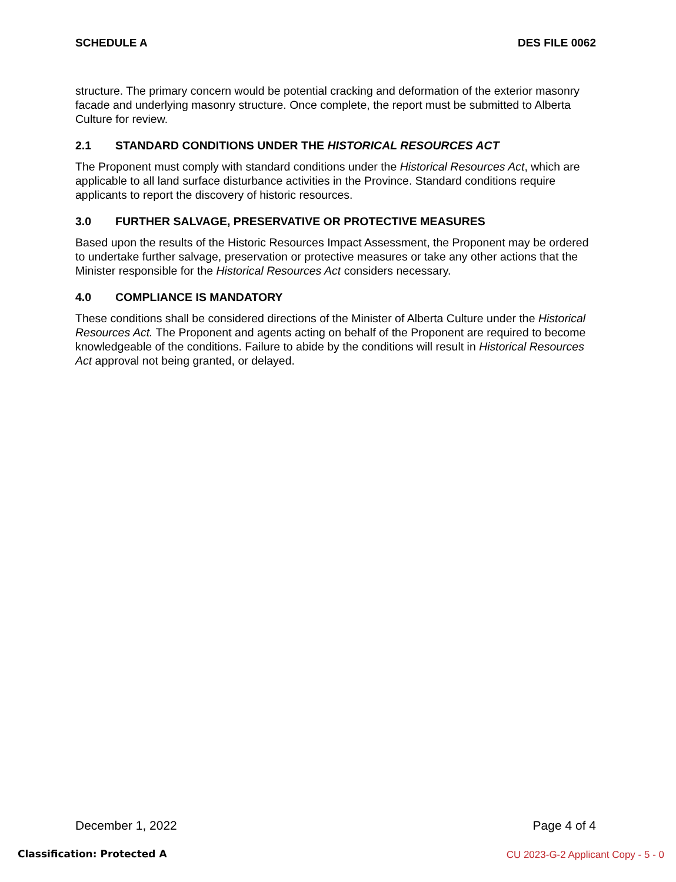SCHEDULE A DES FILE 0062
structure. The primary concern would be potential cracking and deformation of the exterior masonry facade and underlying masonry structure. Once complete, the report must be submitted to Alberta Culture for review.
2.1 STANDARD CONDITIONS UNDER THE HISTORICAL RESOURCES ACT
The Proponent must comply with standard conditions under the Historical Resources Act, which are applicable to all land surface disturbance activities in the Province. Standard conditions require applicants to report the discovery of historic resources.
3.0 FURTHER SALVAGE, PRESERVATIVE OR PROTECTIVE MEASURES
Based upon the results of the Historic Resources Impact Assessment, the Proponent may be ordered to undertake further salvage, preservation or protective measures or take any other actions that the Minister responsible for the Historical Resources Act considers necessary.
4.0 COMPLIANCE IS MANDATORY
These conditions shall be considered directions of the Minister of Alberta Culture under the Historical Resources Act. The Proponent and agents acting on behalf of the Proponent are required to become knowledgeable of the conditions. Failure to abide by the conditions will result in Historical Resources Act approval not being granted, or delayed.
December 1, 2022 Page 4 of 4
Classification: Protected A
CU 2023-G-2 Applicant Copy - 5 - 0